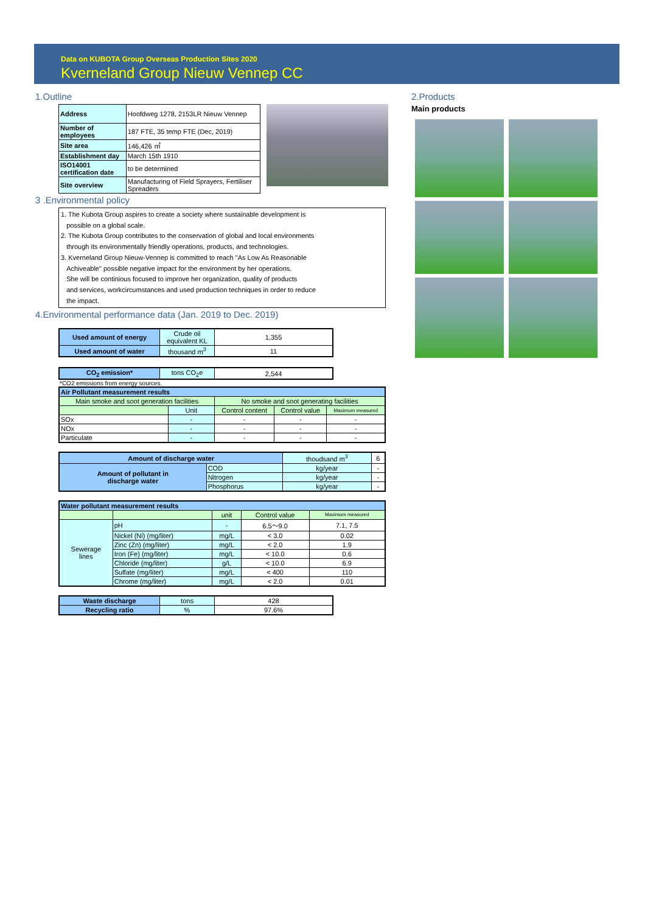Data on KUBOTA Group Overseas Production Sites 2020
Kverneland Group Nieuw Vennep CC
1.Outline
| Address | Hoofdweg 1278, 2153LR Nieuw Vennep | |
| Number of employees | | 187 FTE, 35 temp FTE (Dec, 2019) |
| Site area | | 146,426 ㎡ |
| Establishment day | | March 15th 1910 |
| ISO14001 certification date | | to be determined |
| Site overview | Manufacturing of Field Sprayers, Fertiliser Spreaders | |
3 .Environmental policy
1. The Kubota Group aspires to create a society where sustainable development is
possible on a global scale.
2. The Kubota Group contributes to the conservation of global and local environments
through its environmentally friendly operations, products, and technologies.
3. Kverneland Group Nieuw-Vennep is committed to reach "As Low As Reasonable
Achiveable" possible negative impact for the environment by her operations.
She will be continious focused to improve her organization, quality of products
and services, workcircumstances and used production techniques in order to reduce
the impact.
4.Environmental performance data (Jan. 2019 to Dec. 2019)
| Used amount of energy | Crude oil equivalent KL | 1,355 |
| Used amount of water | thousand m<sup>3</sup> | 11 |
| CO<sub>2</sub> emission* | tons CO<sub>2</sub>e | 2,544 |
*CO2 emissions from energy sources.
| Air Pollutant measurement results | | | | |
| Main smoke and soot generation facilities | | No smoke and soot generating facilities | | |
| | Unit | Control content | Control value | Maximum measured |
| SOx | - | - | - | - |
| NOx | - | - | - | - |
| Particulate | - | - | - | - |
| Amount of discharge water | | thoudsand m<sup>3</sup> | 6 |
| Amount of pollutant in discharge water | COD | kg/year | - |
| | Nitrogen | kg/year | - |
| | Phosphorus | kg/year | - |
| Water pollutant measurement results | | | | |
| | | unit | Control value | Maximum measured |
| Sewerage lines | pH | - | 6.5～9.0 | 7.1, 7.5 |
| | Nickel (Ni) (mg/liter) | mg/L | < 3.0 | 0.02 |
| | Zinc (Zn) (mg/liter) | mg/L | < 2.0 | 1.9 |
| | Iron (Fe) (mg/liter) | mg/L | < 10.0 | 0.6 |
| | Chloride (mg/liter) | g/L | < 10.0 | 6.9 |
| | Sulfate (mg/liter) | mg/L | < 400 | 110 |
| | Chrome (mg/liter) | mg/L | < 2.0 | 0.01 |
| Waste discharge | tons | 428 |
| Recycling ratio | % | 97.6% |
2.Products
Main products